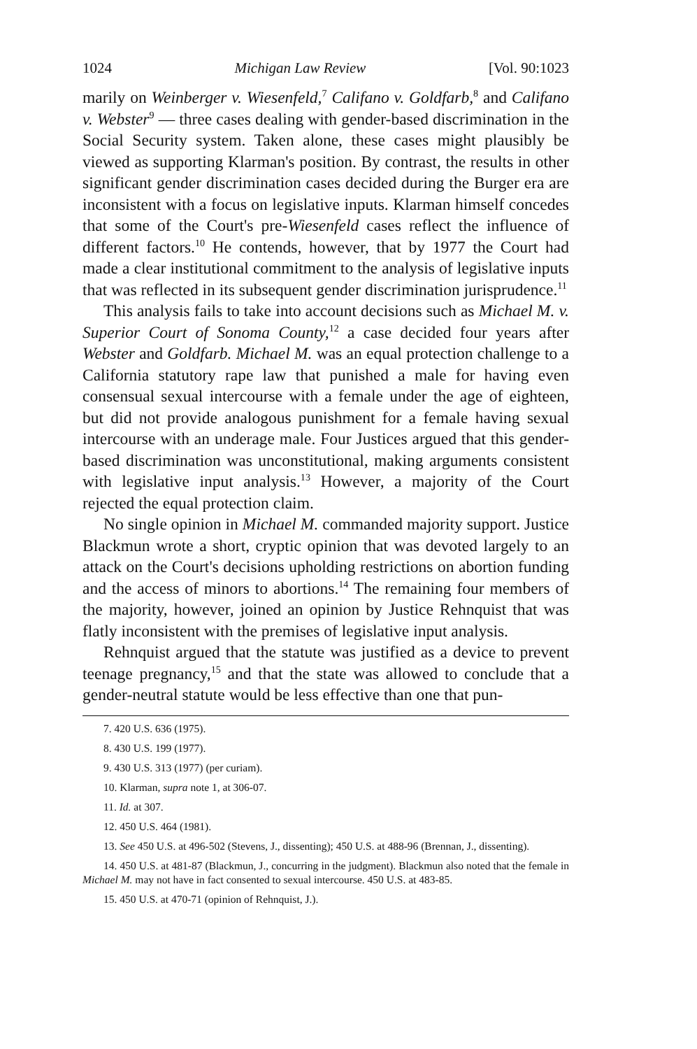1024 Michigan Law Review [Vol. 90:1023
marily on Weinberger v. Wiesenfeld,<sup>7</sup> Califano v. Goldfarb,<sup>8</sup> and Califano v. Webster<sup>9</sup> — three cases dealing with gender-based discrimination in the Social Security system. Taken alone, these cases might plausibly be viewed as supporting Klarman's position. By contrast, the results in other significant gender discrimination cases decided during the Burger era are inconsistent with a focus on legislative inputs. Klarman himself concedes that some of the Court's pre-Wiesenfeld cases reflect the influence of different factors.<sup>10</sup> He contends, however, that by 1977 the Court had made a clear institutional commitment to the analysis of legislative inputs that was reflected in its subsequent gender discrimination jurisprudence.<sup>11</sup>
This analysis fails to take into account decisions such as Michael M. v. Superior Court of Sonoma County,<sup>12</sup> a case decided four years after Webster and Goldfarb. Michael M. was an equal protection challenge to a California statutory rape law that punished a male for having even consensual sexual intercourse with a female under the age of eighteen, but did not provide analogous punishment for a female having sexual intercourse with an underage male. Four Justices argued that this gender-based discrimination was unconstitutional, making arguments consistent with legislative input analysis.<sup>13</sup> However, a majority of the Court rejected the equal protection claim.
No single opinion in Michael M. commanded majority support. Justice Blackmun wrote a short, cryptic opinion that was devoted largely to an attack on the Court's decisions upholding restrictions on abortion funding and the access of minors to abortions.<sup>14</sup> The remaining four members of the majority, however, joined an opinion by Justice Rehnquist that was flatly inconsistent with the premises of legislative input analysis.
Rehnquist argued that the statute was justified as a device to prevent teenage pregnancy,<sup>15</sup> and that the state was allowed to conclude that a gender-neutral statute would be less effective than one that pun-
7. 420 U.S. 636 (1975).
8. 430 U.S. 199 (1977).
9. 430 U.S. 313 (1977) (per curiam).
10. Klarman, supra note 1, at 306-07.
11. Id. at 307.
12. 450 U.S. 464 (1981).
13. See 450 U.S. at 496-502 (Stevens, J., dissenting); 450 U.S. at 488-96 (Brennan, J., dissenting).
14. 450 U.S. at 481-87 (Blackmun, J., concurring in the judgment). Blackmun also noted that the female in Michael M. may not have in fact consented to sexual intercourse. 450 U.S. at 483-85.
15. 450 U.S. at 470-71 (opinion of Rehnquist, J.).